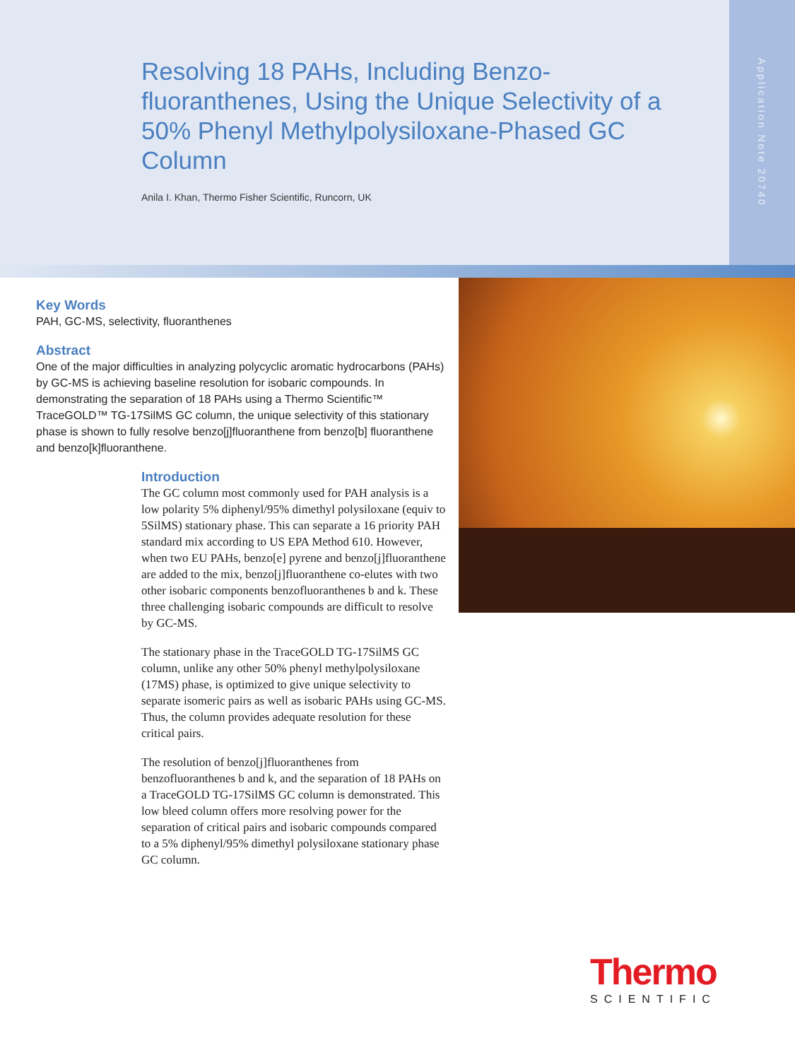Resolving 18 PAHs, Including Benzo-fluoranthenes, Using the Unique Selectivity of a 50% Phenyl Methylpolysiloxane-Phased GC Column
Anila I. Khan, Thermo Fisher Scientific, Runcorn, UK
Application Note 20740
Key Words
PAH, GC-MS, selectivity, fluoranthenes
Abstract
One of the major difficulties in analyzing polycyclic aromatic hydrocarbons (PAHs) by GC-MS is achieving baseline resolution for isobaric compounds. In demonstrating the separation of 18 PAHs using a Thermo Scientific™ TraceGOLD™ TG-17SilMS GC column, the unique selectivity of this stationary phase is shown to fully resolve benzo[j]fluoranthene from benzo[b] fluoranthene and benzo[k]fluoranthene.
Introduction
The GC column most commonly used for PAH analysis is a low polarity 5% diphenyl/95% dimethyl polysiloxane (equiv to 5SilMS) stationary phase. This can separate a 16 priority PAH standard mix according to US EPA Method 610. However, when two EU PAHs, benzo[e] pyrene and benzo[j]fluoranthene are added to the mix, benzo[j]fluoranthene co-elutes with two other isobaric components benzofluoranthenes b and k. These three challenging isobaric compounds are difficult to resolve by GC-MS.
The stationary phase in the TraceGOLD TG-17SilMS GC column, unlike any other 50% phenyl methylpolysiloxane (17MS) phase, is optimized to give unique selectivity to separate isomeric pairs as well as isobaric PAHs using GC-MS. Thus, the column provides adequate resolution for these critical pairs.
The resolution of benzo[j]fluoranthenes from benzofluoranthenes b and k, and the separation of 18 PAHs on a TraceGOLD TG-17SilMS GC column is demonstrated. This low bleed column offers more resolving power for the separation of critical pairs and isobaric compounds compared to a 5% diphenyl/95% dimethyl polysiloxane stationary phase GC column.
Thermo
SCIENTIFIC